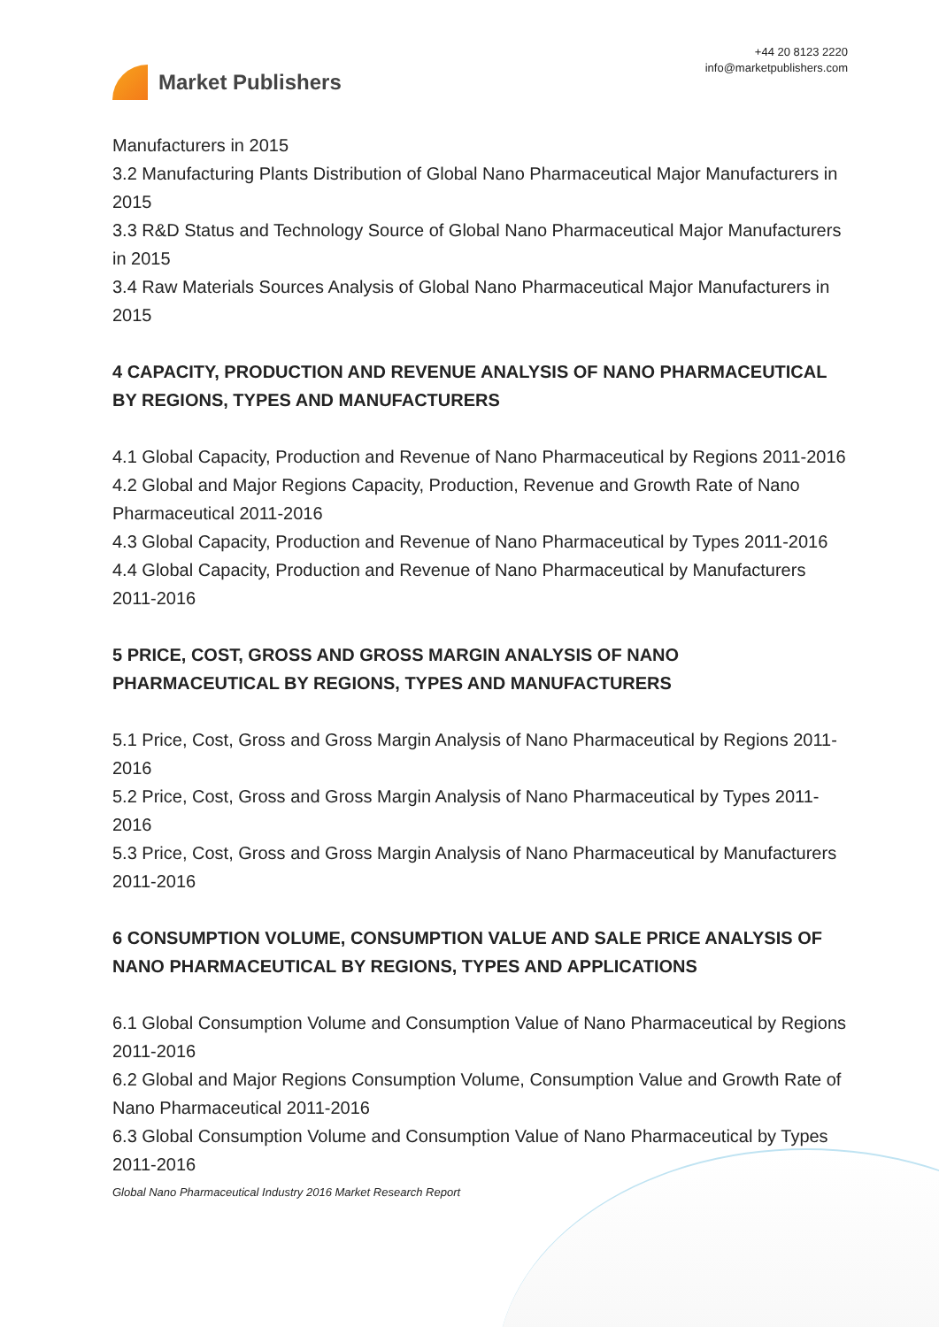Market Publishers
+44 20 8123 2220
info@marketpublishers.com
Manufacturers in 2015
3.2 Manufacturing Plants Distribution of Global Nano Pharmaceutical Major Manufacturers in 2015
3.3 R&D Status and Technology Source of Global Nano Pharmaceutical Major Manufacturers in 2015
3.4 Raw Materials Sources Analysis of Global Nano Pharmaceutical Major Manufacturers in 2015
4 CAPACITY, PRODUCTION AND REVENUE ANALYSIS OF NANO PHARMACEUTICAL BY REGIONS, TYPES AND MANUFACTURERS
4.1 Global Capacity, Production and Revenue of Nano Pharmaceutical by Regions 2011-2016
4.2 Global and Major Regions Capacity, Production, Revenue and Growth Rate of Nano Pharmaceutical 2011-2016
4.3 Global Capacity, Production and Revenue of Nano Pharmaceutical by Types 2011-2016
4.4 Global Capacity, Production and Revenue of Nano Pharmaceutical by Manufacturers 2011-2016
5 PRICE, COST, GROSS AND GROSS MARGIN ANALYSIS OF NANO PHARMACEUTICAL BY REGIONS, TYPES AND MANUFACTURERS
5.1 Price, Cost, Gross and Gross Margin Analysis of Nano Pharmaceutical by Regions 2011-2016
5.2 Price, Cost, Gross and Gross Margin Analysis of Nano Pharmaceutical by Types 2011-2016
5.3 Price, Cost, Gross and Gross Margin Analysis of Nano Pharmaceutical by Manufacturers 2011-2016
6 CONSUMPTION VOLUME, CONSUMPTION VALUE AND SALE PRICE ANALYSIS OF NANO PHARMACEUTICAL BY REGIONS, TYPES AND APPLICATIONS
6.1 Global Consumption Volume and Consumption Value of Nano Pharmaceutical by Regions 2011-2016
6.2 Global and Major Regions Consumption Volume, Consumption Value and Growth Rate of Nano Pharmaceutical 2011-2016
6.3 Global Consumption Volume and Consumption Value of Nano Pharmaceutical by Types 2011-2016
Global Nano Pharmaceutical Industry 2016 Market Research Report